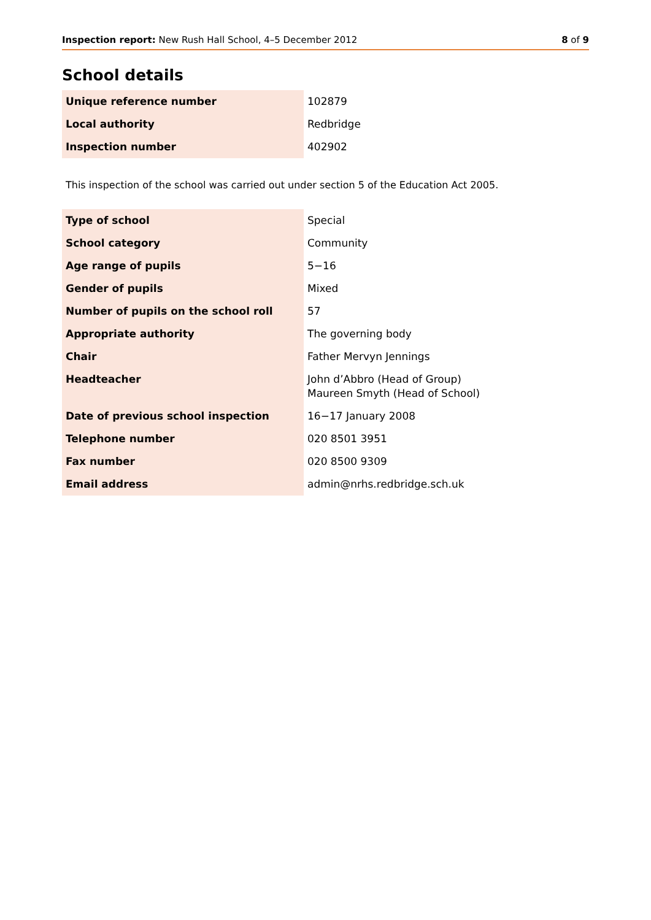Inspection report: New Rush Hall School, 4–5 December 2012 8 of 9
School details
| Unique reference number | 102879 |
| Local authority | Redbridge |
| Inspection number | 402902 |
This inspection of the school was carried out under section 5 of the Education Act 2005.
| Type of school | Special |
| School category | Community |
| Age range of pupils | 5−16 |
| Gender of pupils | Mixed |
| Number of pupils on the school roll | 57 |
| Appropriate authority | The governing body |
| Chair | Father Mervyn Jennings |
| Headteacher | John d’Abbro (Head of Group) Maureen Smyth (Head of School) |
| Date of previous school inspection | 16−17 January 2008 |
| Telephone number | 020 8501 3951 |
| Fax number | 020 8500 9309 |
| Email address | admin@nrhs.redbridge.sch.uk |